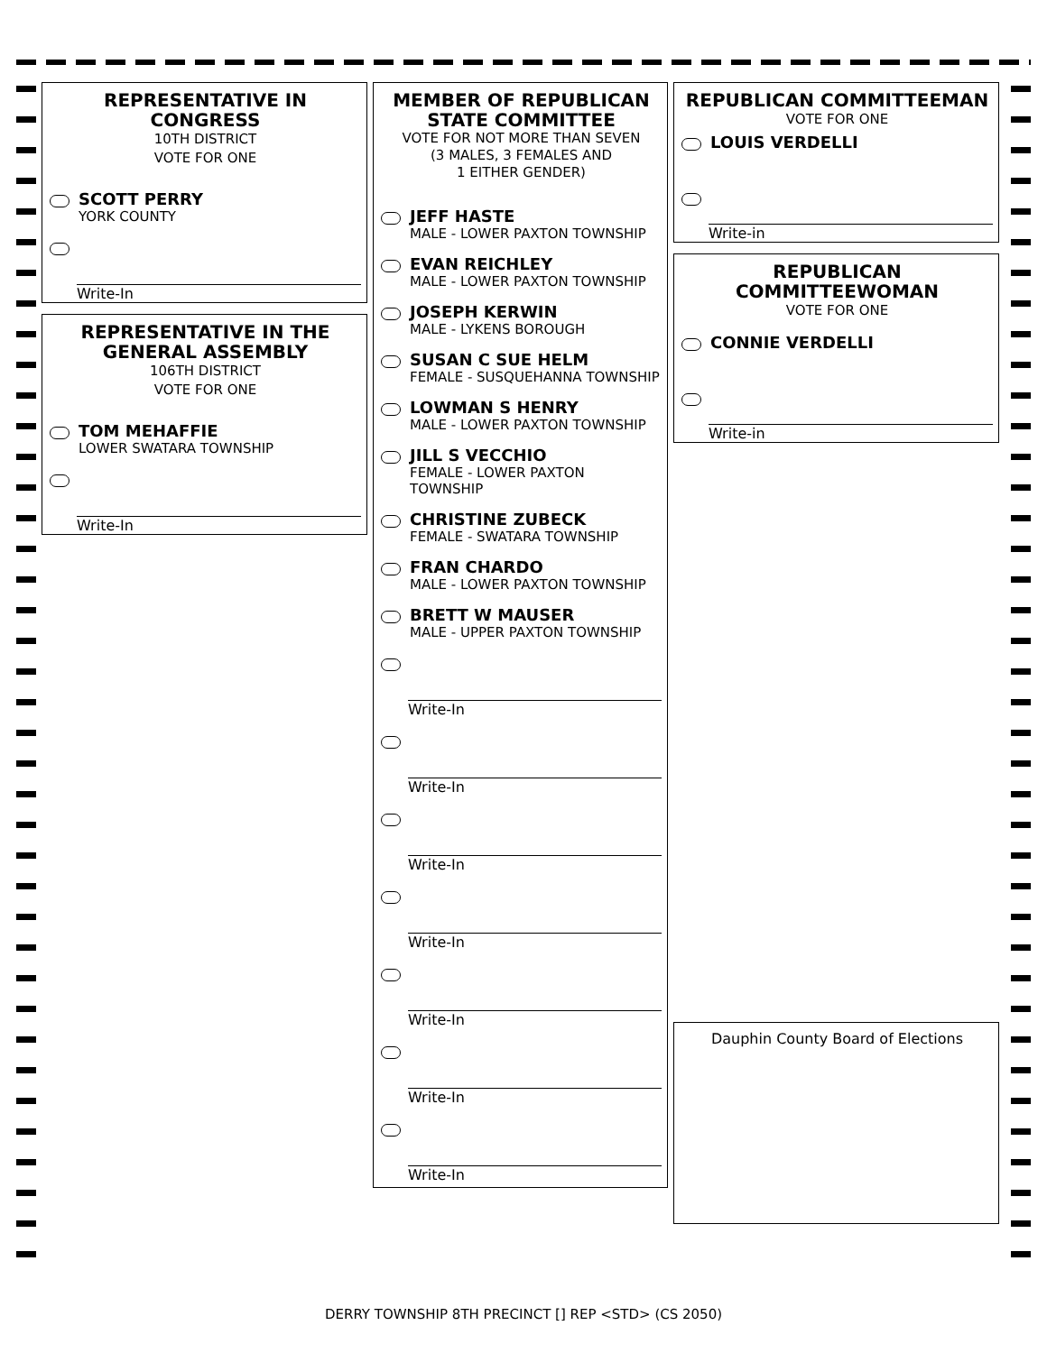REPRESENTATIVE IN CONGRESS
10TH DISTRICT
VOTE FOR ONE
SCOTT PERRY
YORK COUNTY
Write-In
REPRESENTATIVE IN THE GENERAL ASSEMBLY
106TH DISTRICT
VOTE FOR ONE
TOM MEHAFFIE
LOWER SWATARA TOWNSHIP
Write-In
MEMBER OF REPUBLICAN STATE COMMITTEE
VOTE FOR NOT MORE THAN SEVEN
(3 MALES, 3 FEMALES AND
1 EITHER GENDER)
JEFF HASTE
MALE - LOWER PAXTON TOWNSHIP
EVAN REICHLEY
MALE - LOWER PAXTON TOWNSHIP
JOSEPH KERWIN
MALE - LYKENS BOROUGH
SUSAN C SUE HELM
FEMALE - SUSQUEHANNA TOWNSHIP
LOWMAN S HENRY
MALE - LOWER PAXTON TOWNSHIP
JILL S VECCHIO
FEMALE - LOWER PAXTON TOWNSHIP
CHRISTINE ZUBECK
FEMALE - SWATARA TOWNSHIP
FRAN CHARDO
MALE - LOWER PAXTON TOWNSHIP
BRETT W MAUSER
MALE - UPPER PAXTON TOWNSHIP
Write-In
Write-In
Write-In
Write-In
Write-In
Write-In
Write-In
REPUBLICAN COMMITTEEMAN
VOTE FOR ONE
LOUIS VERDELLI
Write-in
REPUBLICAN COMMITTEEWOMAN
VOTE FOR ONE
CONNIE VERDELLI
Write-in
Dauphin County Board of Elections
DERRY TOWNSHIP 8TH PRECINCT [] REP <STD> (CS 2050)